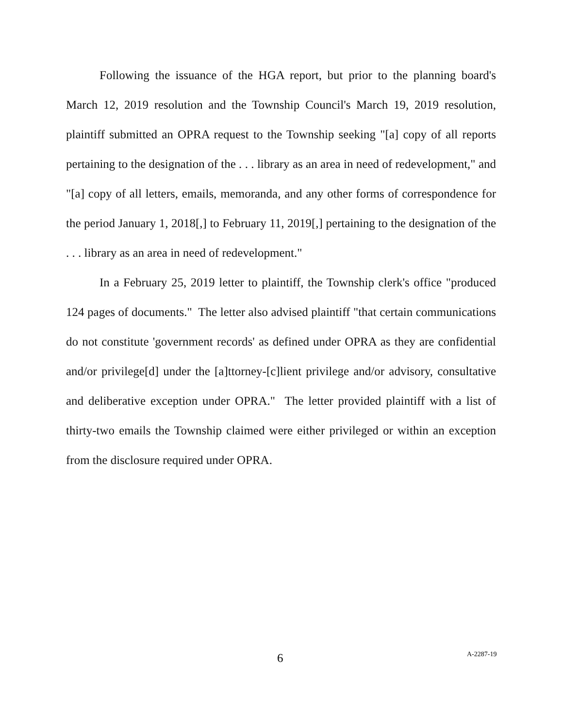Following the issuance of the HGA report, but prior to the planning board's March 12, 2019 resolution and the Township Council's March 19, 2019 resolution, plaintiff submitted an OPRA request to the Township seeking "[a] copy of all reports pertaining to the designation of the . . . library as an area in need of redevelopment," and "[a] copy of all letters, emails, memoranda, and any other forms of correspondence for the period January 1, 2018[,] to February 11, 2019[,] pertaining to the designation of the . . . library as an area in need of redevelopment."
In a February 25, 2019 letter to plaintiff, the Township clerk's office "produced 124 pages of documents." The letter also advised plaintiff "that certain communications do not constitute 'government records' as defined under OPRA as they are confidential and/or privilege[d] under the [a]ttorney-[c]lient privilege and/or advisory, consultative and deliberative exception under OPRA." The letter provided plaintiff with a list of thirty-two emails the Township claimed were either privileged or within an exception from the disclosure required under OPRA.
6 A-2287-19